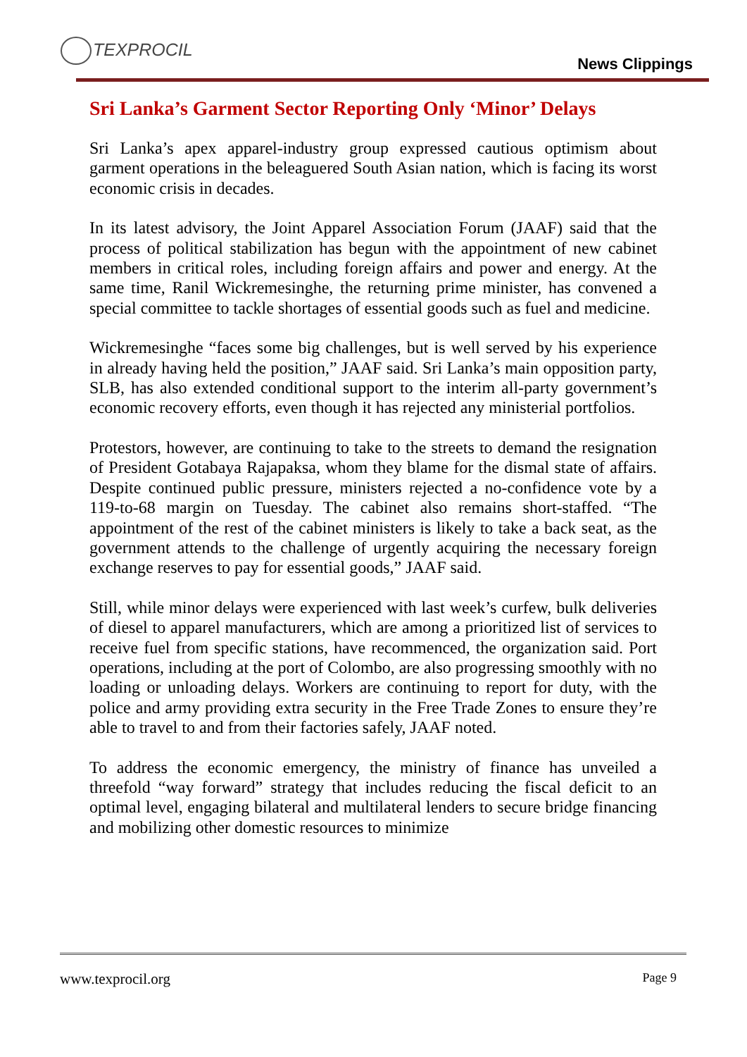TEXPROCIL
News Clippings
Sri Lanka’s Garment Sector Reporting Only ‘Minor’ Delays
Sri Lanka’s apex apparel-industry group expressed cautious optimism about garment operations in the beleaguered South Asian nation, which is facing its worst economic crisis in decades.
In its latest advisory, the Joint Apparel Association Forum (JAAF) said that the process of political stabilization has begun with the appointment of new cabinet members in critical roles, including foreign affairs and power and energy. At the same time, Ranil Wickremesinghe, the returning prime minister, has convened a special committee to tackle shortages of essential goods such as fuel and medicine.
Wickremesinghe “faces some big challenges, but is well served by his experience in already having held the position,” JAAF said. Sri Lanka’s main opposition party, SLB, has also extended conditional support to the interim all-party government’s economic recovery efforts, even though it has rejected any ministerial portfolios.
Protestors, however, are continuing to take to the streets to demand the resignation of President Gotabaya Rajapaksa, whom they blame for the dismal state of affairs. Despite continued public pressure, ministers rejected a no-confidence vote by a 119-to-68 margin on Tuesday. The cabinet also remains short-staffed. “The appointment of the rest of the cabinet ministers is likely to take a back seat, as the government attends to the challenge of urgently acquiring the necessary foreign exchange reserves to pay for essential goods,” JAAF said.
Still, while minor delays were experienced with last week’s curfew, bulk deliveries of diesel to apparel manufacturers, which are among a prioritized list of services to receive fuel from specific stations, have recommenced, the organization said. Port operations, including at the port of Colombo, are also progressing smoothly with no loading or unloading delays. Workers are continuing to report for duty, with the police and army providing extra security in the Free Trade Zones to ensure they’re able to travel to and from their factories safely, JAAF noted.
To address the economic emergency, the ministry of finance has unveiled a threefold “way forward” strategy that includes reducing the fiscal deficit to an optimal level, engaging bilateral and multilateral lenders to secure bridge financing and mobilizing other domestic resources to minimize
www.texprocil.org Page 9